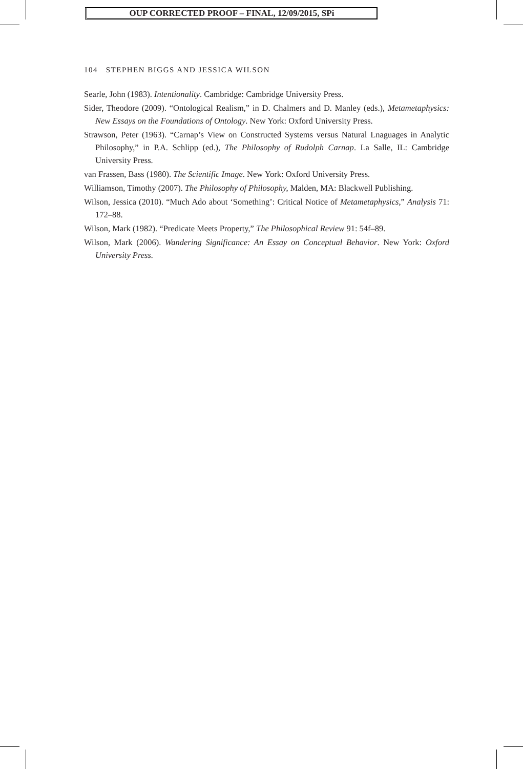OUP CORRECTED PROOF – FINAL, 12/09/2015, SPi
104 STEPHEN BIGGS AND JESSICA WILSON
Searle, John (1983). Intentionality. Cambridge: Cambridge University Press.
Sider, Theodore (2009). “Ontological Realism,” in D. Chalmers and D. Manley (eds.), Metametaphysics: New Essays on the Foundations of Ontology. New York: Oxford University Press.
Strawson, Peter (1963). “Carnap’s View on Constructed Systems versus Natural Lnaguages in Analytic Philosophy,” in P.A. Schlipp (ed.), The Philosophy of Rudolph Carnap. La Salle, IL: Cambridge University Press.
van Frassen, Bass (1980). The Scientific Image. New York: Oxford University Press.
Williamson, Timothy (2007). The Philosophy of Philosophy, Malden, MA: Blackwell Publishing.
Wilson, Jessica (2010). “Much Ado about ‘Something’: Critical Notice of Metametaphysics,” Analysis 71: 172–88.
Wilson, Mark (1982). “Predicate Meets Property,” The Philosophical Review 91: 54f–89.
Wilson, Mark (2006). Wandering Significance: An Essay on Conceptual Behavior. New York: Oxford University Press.